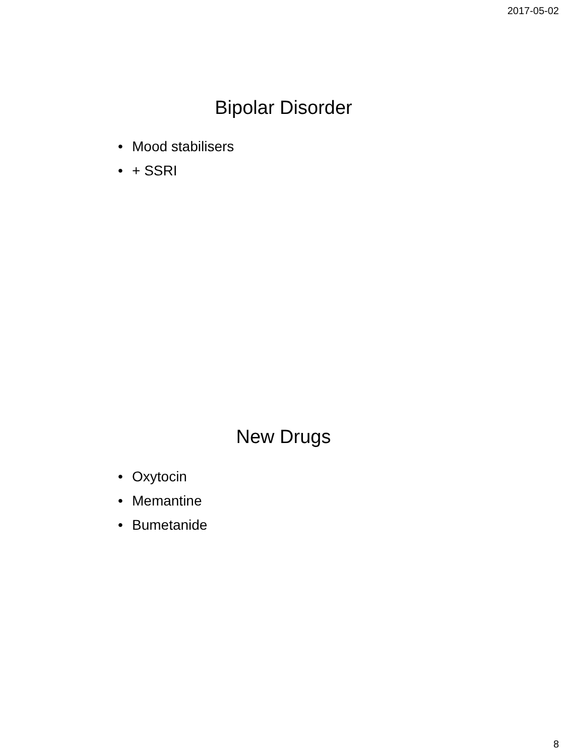2017-05-02
Bipolar Disorder
• Mood stabilisers
• + SSRI
New Drugs
• Oxytocin
• Memantine
• Bumetanide
8